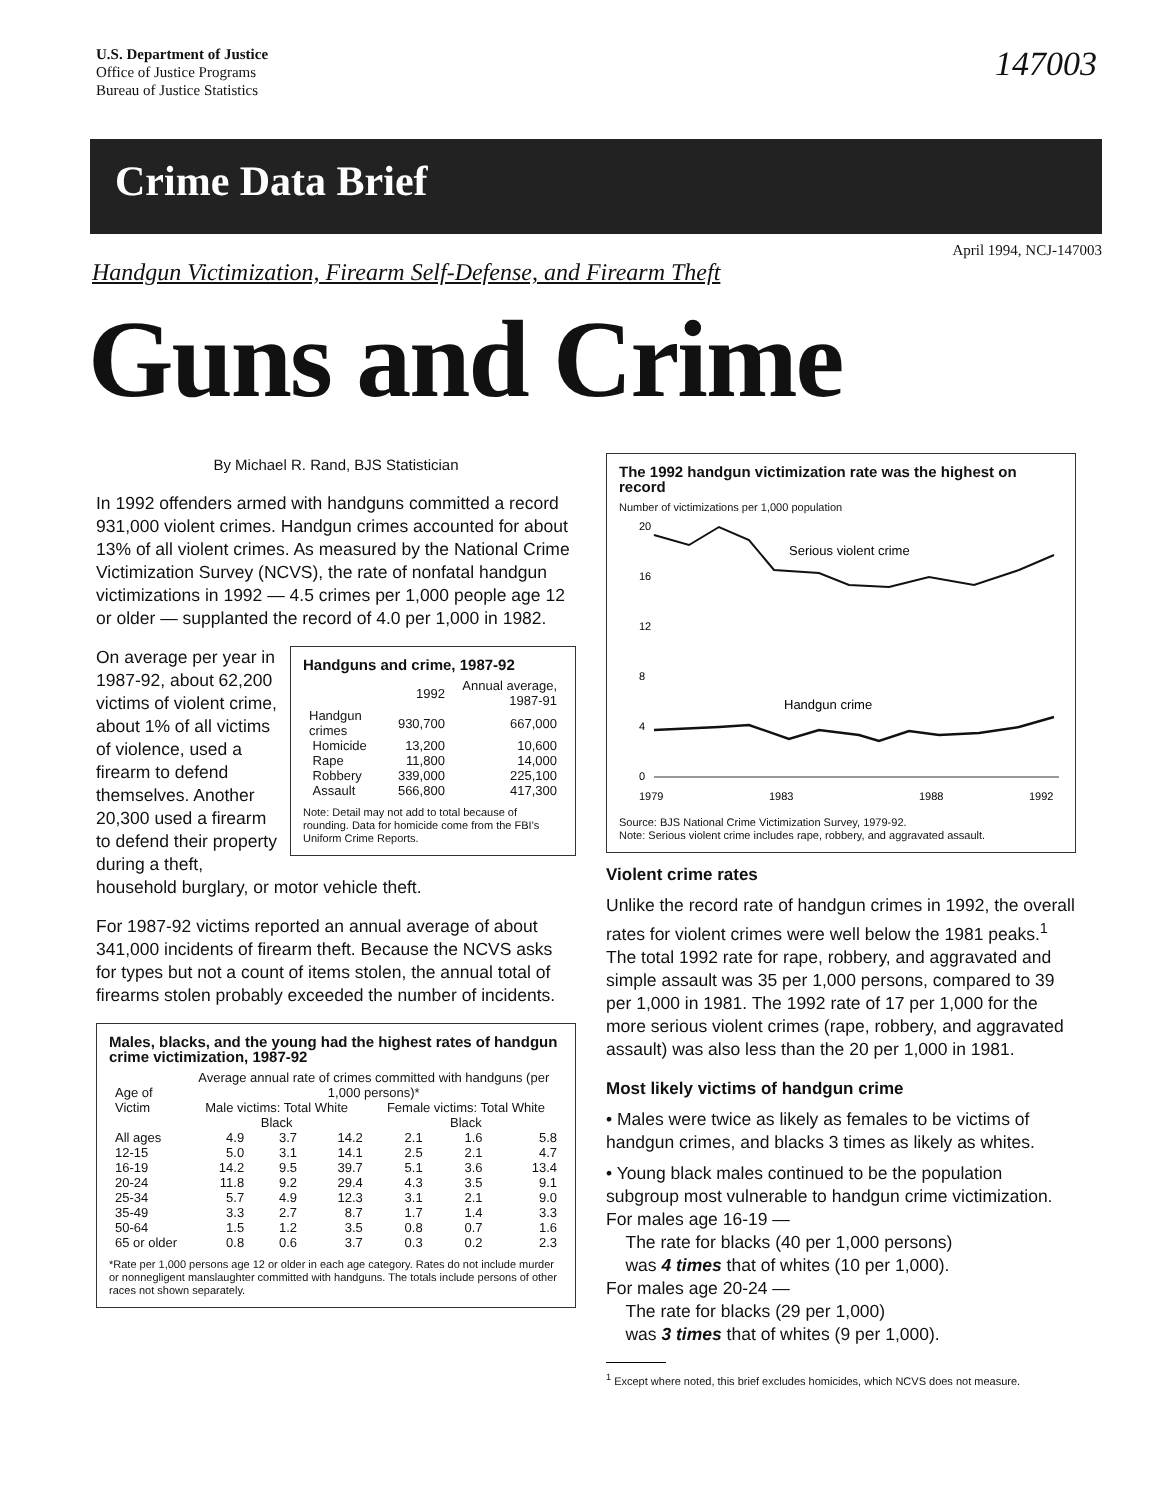U.S. Department of Justice
Office of Justice Programs
Bureau of Justice Statistics
147003
Crime Data Brief
April 1994, NCJ-147003
Handgun Victimization, Firearm Self-Defense, and Firearm Theft
Guns and Crime
By Michael R. Rand, BJS Statistician
In 1992 offenders armed with handguns committed a record 931,000 violent crimes. Handgun crimes accounted for about 13% of all violent crimes. As measured by the National Crime Victimization Survey (NCVS), the rate of nonfatal handgun victimizations in 1992 — 4.5 crimes per 1,000 people age 12 or older — supplanted the record of 4.0 per 1,000 in 1982.
Handguns and crime, 1987-92
| | 1992 | Annual average, 1987-91 |
| --- | --- | --- |
| Handgun crimes | 930,700 | 667,000 |
| Homicide | 13,200 | 10,600 |
| Rape | 11,800 | 14,000 |
| Robbery | 339,000 | 225,100 |
| Assault | 566,800 | 417,300 |
Note: Detail may not add to total because of rounding. Data for homicide come from the FBI's Uniform Crime Reports.
On average per year in 1987-92, about 62,200 victims of violent crime, about 1% of all victims of violence, used a firearm to defend themselves. Another 20,300 used a firearm to defend their property during a theft, household burglary, or motor vehicle theft.
For 1987-92 victims reported an annual average of about 341,000 incidents of firearm theft. Because the NCVS asks for types but not a count of items stolen, the annual total of firearms stolen probably exceeded the number of incidents.
Males, blacks, and the young had the highest rates of handgun crime victimization, 1987-92
| Age of Victim | Average annual rate of crimes committed with handguns (per 1,000 persons)* | | | | | |
| --- | --- | --- | --- | --- | --- | --- |
| | Male victims: Total White Black | | | Female victims: Total White Black | | |
| All ages | 4.9 | 3.7 | 14.2 | 2.1 | 1.6 | 5.8 |
| 12-15 | 5.0 | 3.1 | 14.1 | 2.5 | 2.1 | 4.7 |
| 16-19 | 14.2 | 9.5 | 39.7 | 5.1 | 3.6 | 13.4 |
| 20-24 | 11.8 | 9.2 | 29.4 | 4.3 | 3.5 | 9.1 |
| 25-34 | 5.7 | 4.9 | 12.3 | 3.1 | 2.1 | 9.0 |
| 35-49 | 3.3 | 2.7 | 8.7 | 1.7 | 1.4 | 3.3 |
| 50-64 | 1.5 | 1.2 | 3.5 | 0.8 | 0.7 | 1.6 |
| 65 or older | 0.8 | 0.6 | 3.7 | 0.3 | 0.2 | 2.3 |
*Rate per 1,000 persons age 12 or older in each age category. Rates do not include murder or nonnegligent manslaughter committed with handguns. The totals include persons of other races not shown separately.
The 1992 handgun victimization rate was the highest on record
Number of victimizations per 1,000 population
20
16
12
8
4
0
Serious violent crime
Handgun crime
1979
1983
1988
1992
Source: BJS National Crime Victimization Survey, 1979-92.
Note: Serious violent crime includes rape, robbery, and aggravated assault.
Violent crime rates
Unlike the record rate of handgun crimes in 1992, the overall rates for violent crimes were well below the 1981 peaks.<sup>1</sup> The total 1992 rate for rape, robbery, and aggravated and simple assault was 35 per 1,000 persons, compared to 39 per 1,000 in 1981. The 1992 rate of 17 per 1,000 for the more serious violent crimes (rape, robbery, and aggravated assault) was also less than the 20 per 1,000 in 1981.
Most likely victims of handgun crime
• Males were twice as likely as females to be victims of handgun crimes, and blacks 3 times as likely as whites.
• Young black males continued to be the population subgroup most vulnerable to handgun crime victimization.
For males age 16-19 —
The rate for blacks (40 per 1,000 persons)
was 4 times that of whites (10 per 1,000).
For males age 20-24 —
The rate for blacks (29 per 1,000)
was 3 times that of whites (9 per 1,000).
<sup>1</sup> Except where noted, this brief excludes homicides, which NCVS does not measure.